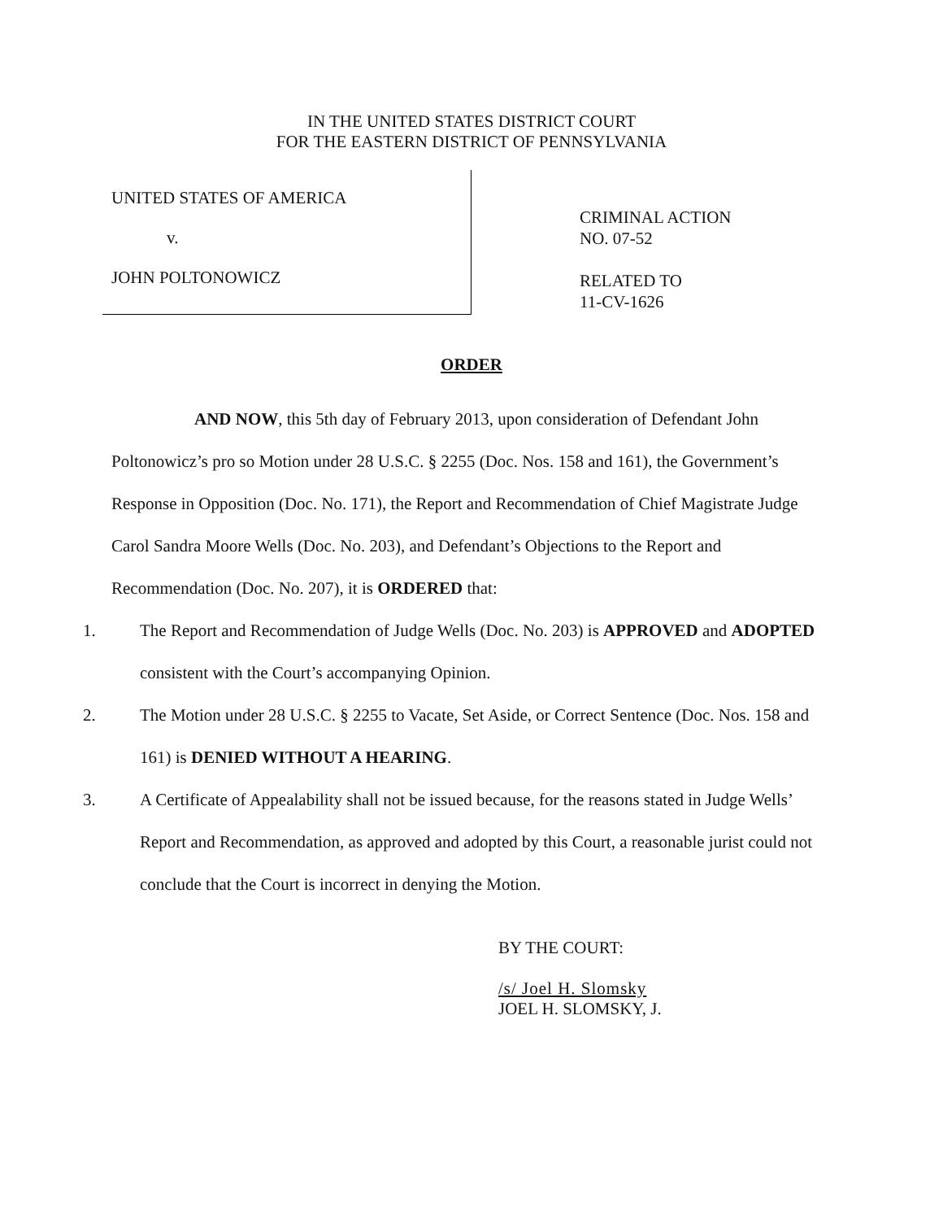IN THE UNITED STATES DISTRICT COURT
FOR THE EASTERN DISTRICT OF PENNSYLVANIA
UNITED STATES OF AMERICA
v.
JOHN POLTONOWICZ
CRIMINAL ACTION
NO. 07-52
RELATED TO
11-CV-1626
ORDER
AND NOW, this 5th day of February 2013, upon consideration of Defendant John Poltonowicz’s pro so Motion under 28 U.S.C. § 2255 (Doc. Nos. 158 and 161), the Government’s Response in Opposition (Doc. No. 171), the Report and Recommendation of Chief Magistrate Judge Carol Sandra Moore Wells (Doc. No. 203), and Defendant’s Objections to the Report and Recommendation (Doc. No. 207), it is ORDERED that:
1. The Report and Recommendation of Judge Wells (Doc. No. 203) is APPROVED and ADOPTED consistent with the Court’s accompanying Opinion.
2. The Motion under 28 U.S.C. § 2255 to Vacate, Set Aside, or Correct Sentence (Doc. Nos. 158 and 161) is DENIED WITHOUT A HEARING.
3. A Certificate of Appealability shall not be issued because, for the reasons stated in Judge Wells’ Report and Recommendation, as approved and adopted by this Court, a reasonable jurist could not conclude that the Court is incorrect in denying the Motion.
BY THE COURT:
/s/ Joel H. Slomsky
JOEL H. SLOMSKY, J.